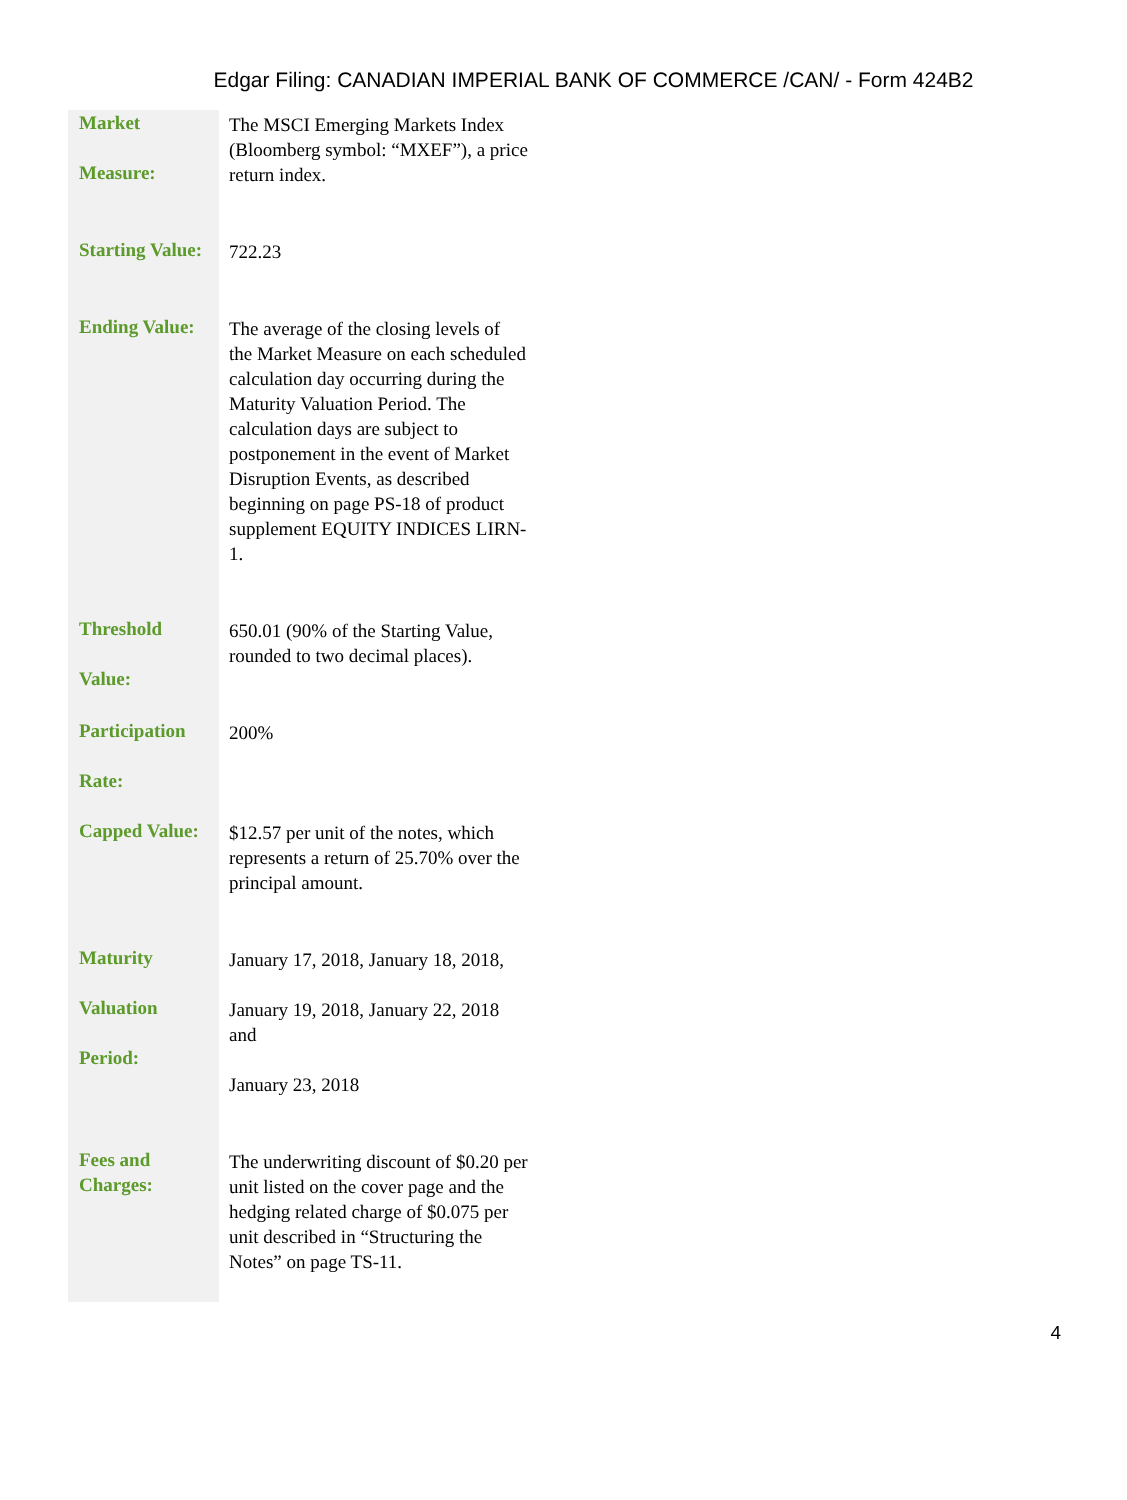Edgar Filing: CANADIAN IMPERIAL BANK OF COMMERCE /CAN/ - Form 424B2
| Market Measure: | The MSCI Emerging Markets Index (Bloomberg symbol: “MXEF”), a price return index. |
| Starting Value: | 722.23 |
| Ending Value: | The average of the closing levels of the Market Measure on each scheduled calculation day occurring during the Maturity Valuation Period. The calculation days are subject to postponement in the event of Market Disruption Events, as described beginning on page PS-18 of product supplement EQUITY INDICES LIRN-1. |
| Threshold Value: | 650.01 (90% of the Starting Value, rounded to two decimal places). |
| Participation Rate: | 200% |
| Capped Value: | $12.57 per unit of the notes, which represents a return of 25.70% over the principal amount. |
| Maturity Valuation Period: | January 17, 2018, January 18, 2018, January 19, 2018, January 22, 2018 and January 23, 2018 |
| Fees and Charges: | The underwriting discount of $0.20 per unit listed on the cover page and the hedging related charge of $0.075 per unit described in “Structuring the Notes” on page TS-11. |
4